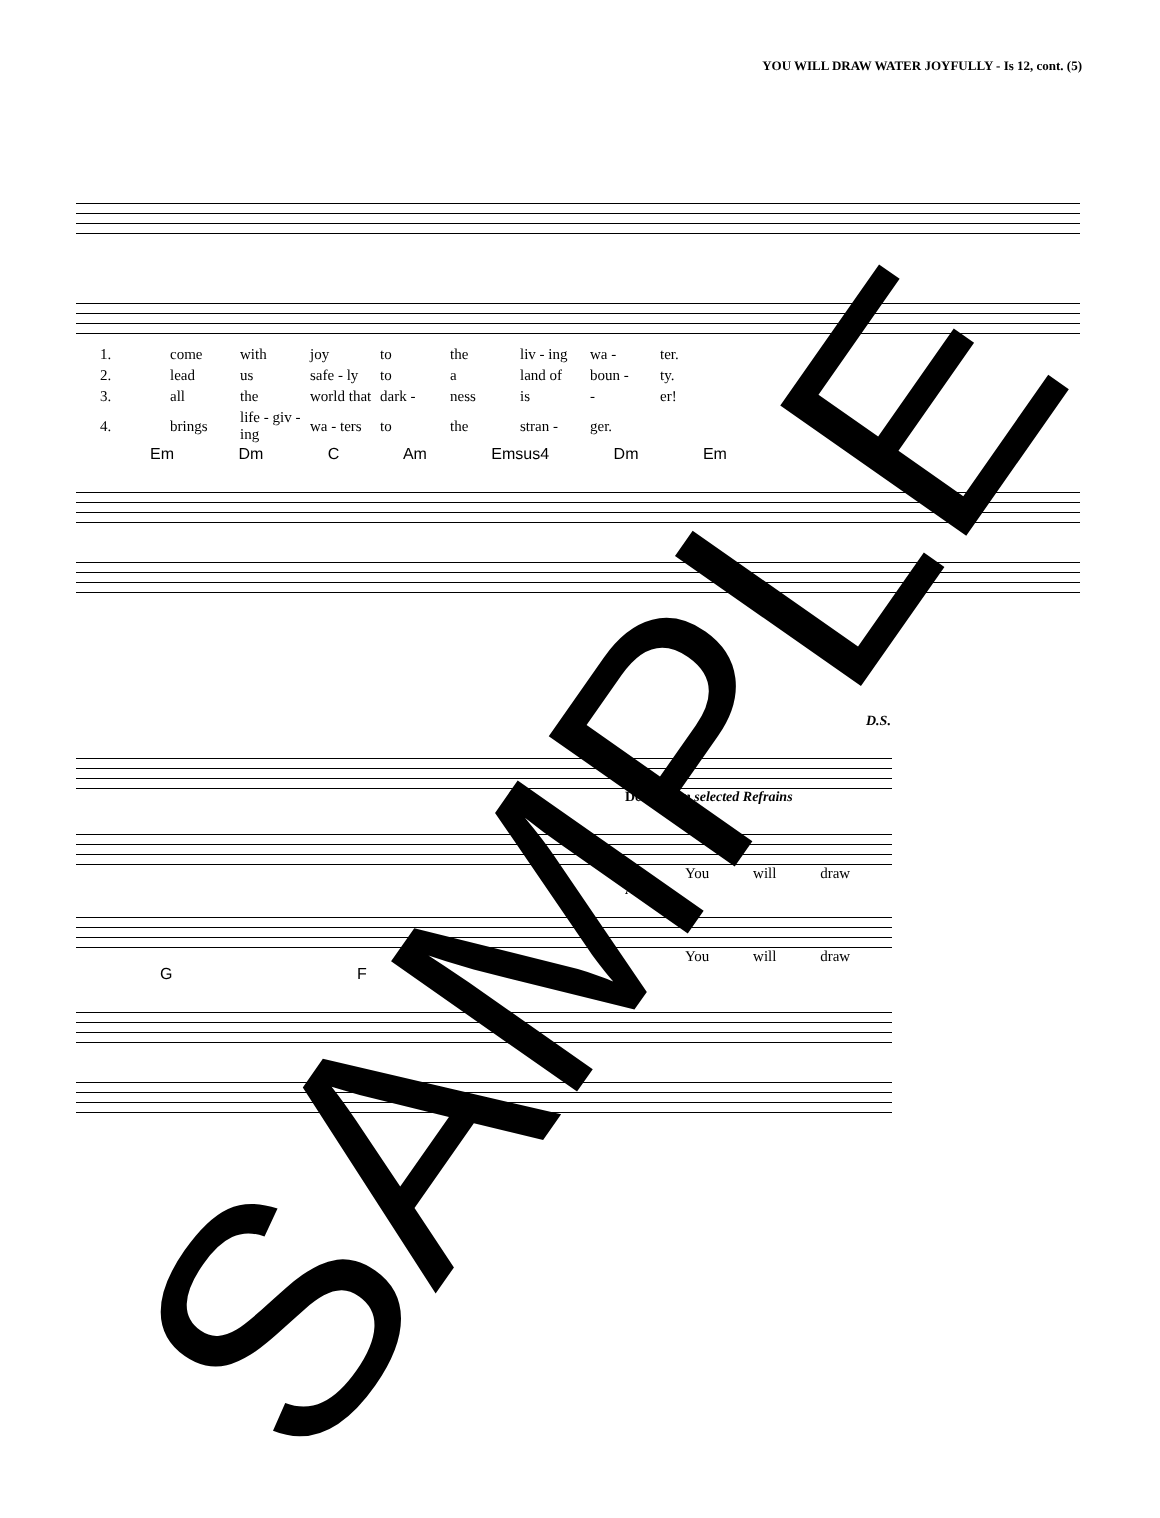YOU WILL DRAW WATER JOYFULLY - Is 12, cont. (5)
| 1. | come | with | joy | to | the | liv - ing | wa - | ter. |
| 2. | lead | us | safe - ly | to | a | land of | boun - | ty. |
| 3. | all | the | world that | dark - | ness | is | - | er! |
| 4. | brings | life - giv - ing | wa - ters | to | the | stran - | ger. | |
Em Dm C Am Emsus4 Dm Em
D.S.
Descant on selected Refrains
You will draw
All
You will draw
G F G
SAMPLE